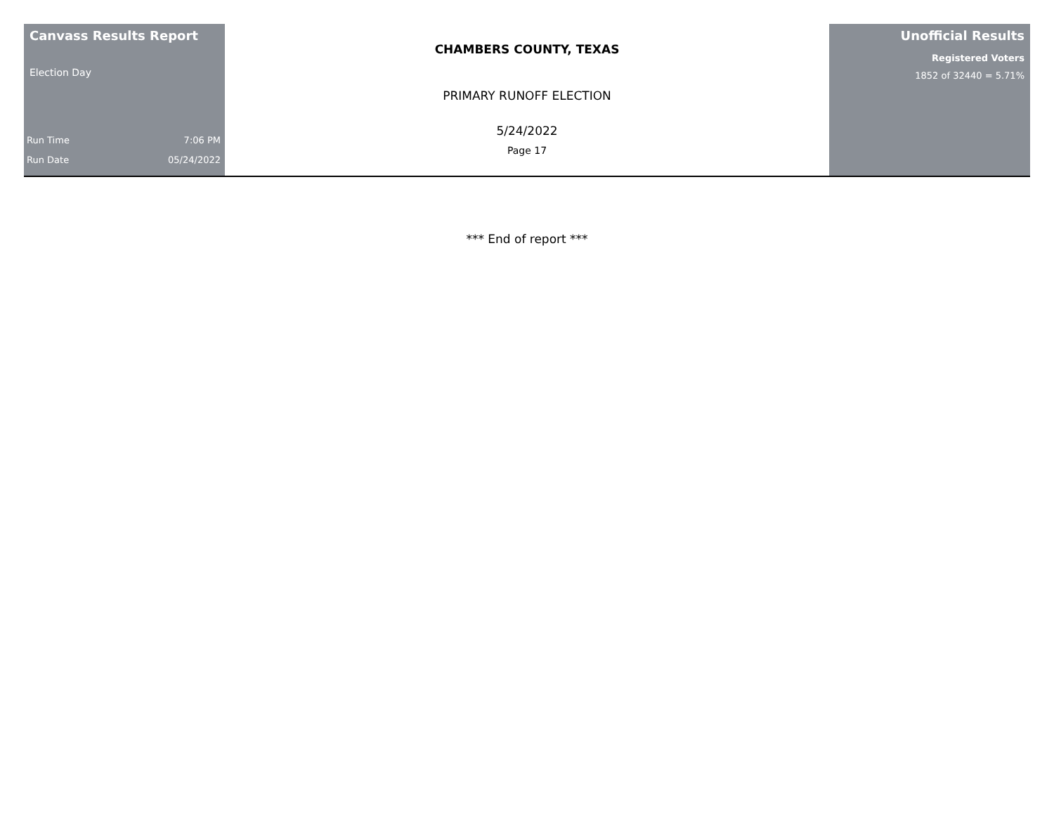Canvass Results Report
Election Day
Run Time 7:06 PM
Run Date 05/24/2022
CHAMBERS COUNTY, TEXAS
PRIMARY RUNOFF ELECTION
5/24/2022
Page 17
Unofficial Results
Registered Voters
1852 of 32440 = 5.71%
*** End of report ***